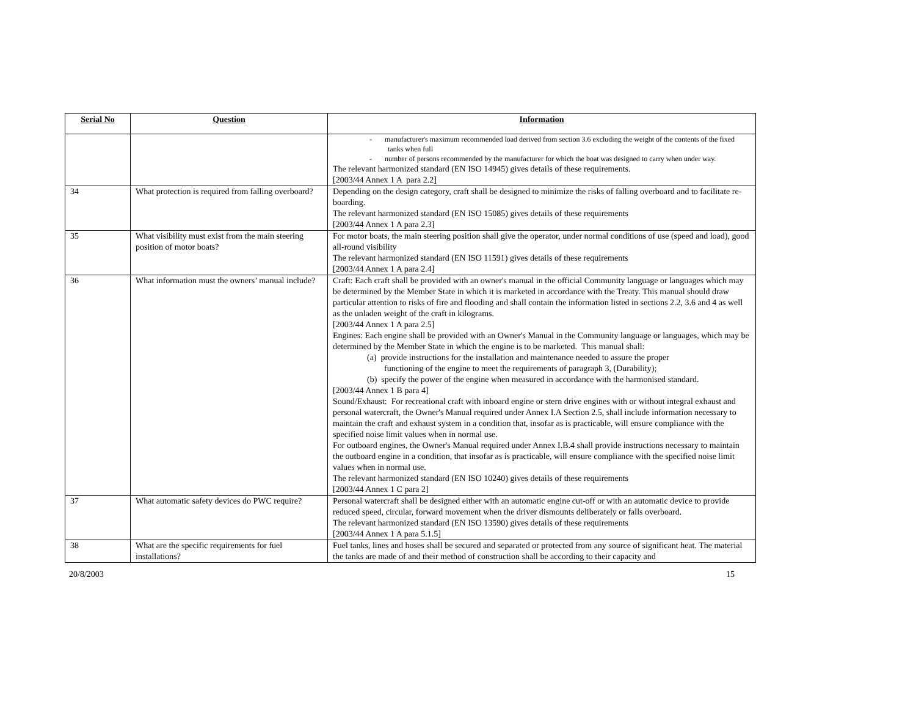| Serial No | Question | Information |
| --- | --- | --- |
| | | - manufacturer's maximum recommended load derived from section 3.6 excluding the weight of the contents of the fixed tanks when full - number of persons recommended by the manufacturer for which the boat was designed to carry when under way. The relevant harmonized standard (EN ISO 14945) gives details of these requirements. [2003/44 Annex 1 A para 2.2] |
| 34 | What protection is required from falling overboard? | Depending on the design category, craft shall be designed to minimize the risks of falling overboard and to facilitate re-boarding. The relevant harmonized standard (EN ISO 15085) gives details of these requirements [2003/44 Annex 1 A para 2.3] |
| 35 | What visibility must exist from the main steering position of motor boats? | For motor boats, the main steering position shall give the operator, under normal conditions of use (speed and load), good all-round visibility The relevant harmonized standard (EN ISO 11591) gives details of these requirements [2003/44 Annex 1 A para 2.4] |
| 36 | What information must the owners’ manual include? | Craft: Each craft shall be provided with an owner's manual in the official Community language or languages which may be determined by the Member State in which it is marketed in accordance with the Treaty. This manual should draw particular attention to risks of fire and flooding and shall contain the information listed in sections 2.2, 3.6 and 4 as well as the unladen weight of the craft in kilograms. [2003/44 Annex 1 A para 2.5] Engines: Each engine shall be provided with an Owner's Manual in the Community language or languages, which may be determined by the Member State in which the engine is to be marketed. This manual shall: (a) provide instructions for the installation and maintenance needed to assure the proper functioning of the engine to meet the requirements of paragraph 3, (Durability); (b) specify the power of the engine when measured in accordance with the harmonised standard. [2003/44 Annex 1 B para 4] Sound/Exhaust: For recreational craft with inboard engine or stern drive engines with or without integral exhaust and personal watercraft, the Owner's Manual required under Annex I.A Section 2.5, shall include information necessary to maintain the craft and exhaust system in a condition that, insofar as is practicable, will ensure compliance with the specified noise limit values when in normal use. For outboard engines, the Owner's Manual required under Annex I.B.4 shall provide instructions necessary to maintain the outboard engine in a condition, that insofar as is practicable, will ensure compliance with the specified noise limit values when in normal use. The relevant harmonized standard (EN ISO 10240) gives details of these requirements [2003/44 Annex 1 C para 2] |
| 37 | What automatic safety devices do PWC require? | Personal watercraft shall be designed either with an automatic engine cut-off or with an automatic device to provide reduced speed, circular, forward movement when the driver dismounts deliberately or falls overboard. The relevant harmonized standard (EN ISO 13590) gives details of these requirements [2003/44 Annex 1 A para 5.1.5] |
| 38 | What are the specific requirements for fuel installations? | Fuel tanks, lines and hoses shall be secured and separated or protected from any source of significant heat. The material the tanks are made of and their method of construction shall be according to their capacity and |
20/8/2003 15